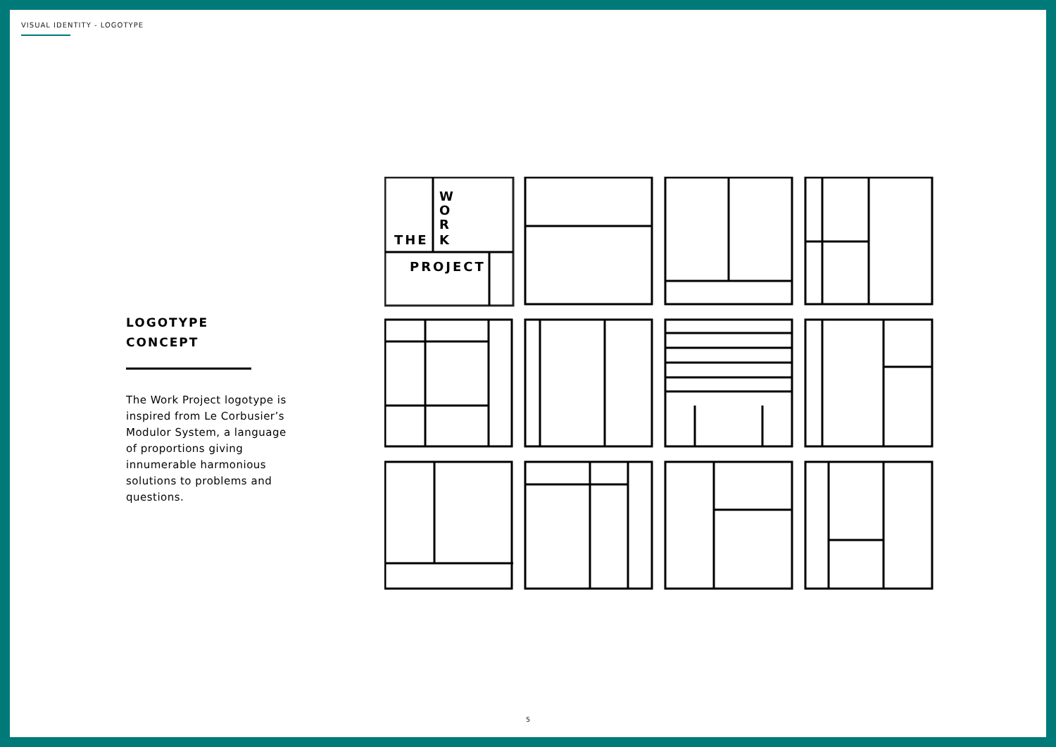VISUAL IDENTITY - LOGOTYPE
LOGOTYPE
CONCEPT
The Work Project logotype is inspired from Le Corbusier’s Modulor System, a language of proportions giving innumerable harmonious solutions to problems and questions.
W
O
R
K
THE
PROJECT
5